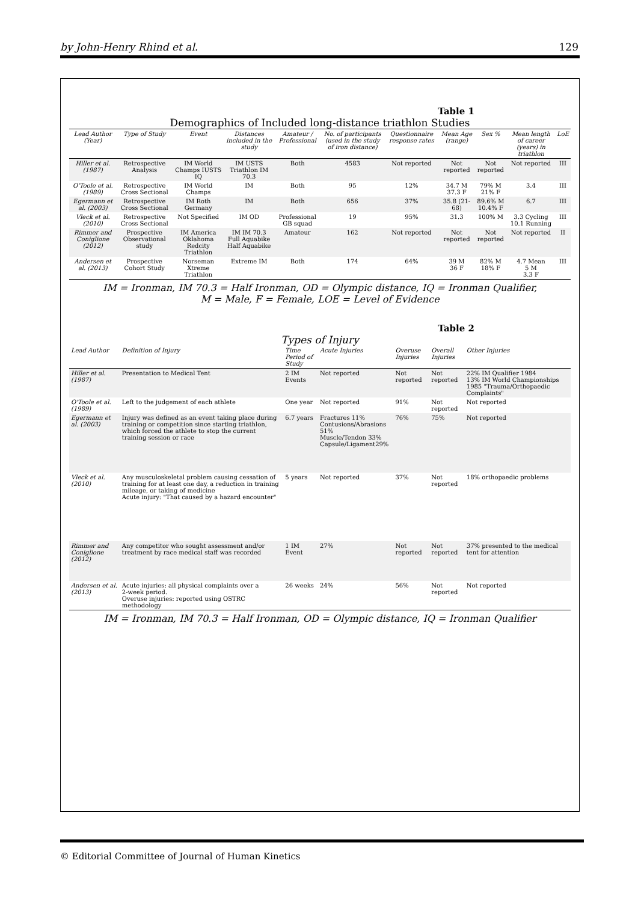by John-Henry Rhind et al. 129
Table 1
Demographics of Included long-distance triathlon Studies
| Lead Author (Year) | Type of Study | Event | Distances included in the study | Amateur / Professional | No. of participants (used in the study of iron distance) | Questionnaire response rates | Mean Age (range) | Sex % | Mean length of career (years) in triathlon | LoE |
| --- | --- | --- | --- | --- | --- | --- | --- | --- | --- | --- |
| Hiller et al. (1987) | Retrospective Analysis | IM World Champs IUSTS IQ | IM USTS Triathlon IM 70.3 | Both | 4583 | Not reported | Not reported | Not reported | Not reported | III |
| O'Toole et al. (1989) | Retrospective Cross Sectional | IM World Champs | IM | Both | 95 | 12% | 34.7 M 37.3 F | 79% M 21% F | 3.4 | III |
| Egermann et al. (2003) | Retrospective Cross Sectional | IM Roth Germany | IM | Both | 656 | 37% | 35.8 (21-68) | 89.6% M 10.4% F | 6.7 | III |
| Vleck et al. (2010) | Retrospective Cross Sectional | Not Specified | IM OD | Professional GB squad | 19 | 95% | 31.3 | 100% M | 3.3 Cycling 10.1 Running | III |
| Rimmer and Coniglione (2012) | Prospective Observational study | IM America Oklahoma Redcity Triathlon | IM IM 70.3 Full Aquabike Half Aquabike | Amateur | 162 | Not reported | Not reported | Not reported | Not reported | II |
| Andersen et al. (2013) | Prospective Cohort Study | Norseman Xtreme Triathlon | Extreme IM | Both | 174 | 64% | 39 M 36 F | 82% M 18% F | 4.7 Mean 5 M 3.3 F | III |
IM = Ironman, IM 70.3 = Half Ironman, OD = Olympic distance, IQ = Ironman Qualifier,
M = Male, F = Female, LOE = Level of Evidence
Table 2
Types of Injury
| Lead Author | Definition of Injury | Time Period of Study | Acute Injuries | Overuse Injuries | Overall Injuries | Other Injuries |
| --- | --- | --- | --- | --- | --- | --- |
| Hiller et al. (1987) | Presentation to Medical Tent | 2 IM Events | Not reported | Not reported | Not reported | 22% IM Qualifier 1984 13% IM World Championships 1985 "Trauma/Orthopaedic Complaints" |
| O'Toole et al. (1989) | Left to the judgement of each athlete | One year | Not reported | 91% | Not reported | Not reported |
| Egermann et al. (2003) | Injury was defined as an event taking place during training or competition since starting triathlon, which forced the athlete to stop the current training session or race | 6.7 years | Fractures 11% Contusions/Abrasions 51% Muscle/Tendon 33% Capsule/Ligament29% | 76% | 75% | Not reported |
| Vleck et al. (2010) | Any musculoskeletal problem causing cessation of training for at least one day, a reduction in training mileage, or taking of medicine Acute injury: "That caused by a hazard encounter" | 5 years | Not reported | 37% | Not reported | 18% orthopaedic problems |
| Rimmer and Coniglione (2012) | Any competitor who sought assessment and/or treatment by race medical staff was recorded | 1 IM Event | 27% | Not reported | Not reported | 37% presented to the medical tent for attention |
| Andersen et al. (2013) | Acute injuries: all physical complaints over a 2-week period. Overuse injuries: reported using OSTRC methodology | 26 weeks | 24% | 56% | Not reported | Not reported |
IM = Ironman, IM 70.3 = Half Ironman, OD = Olympic distance, IQ = Ironman Qualifier
© Editorial Committee of Journal of Human Kinetics